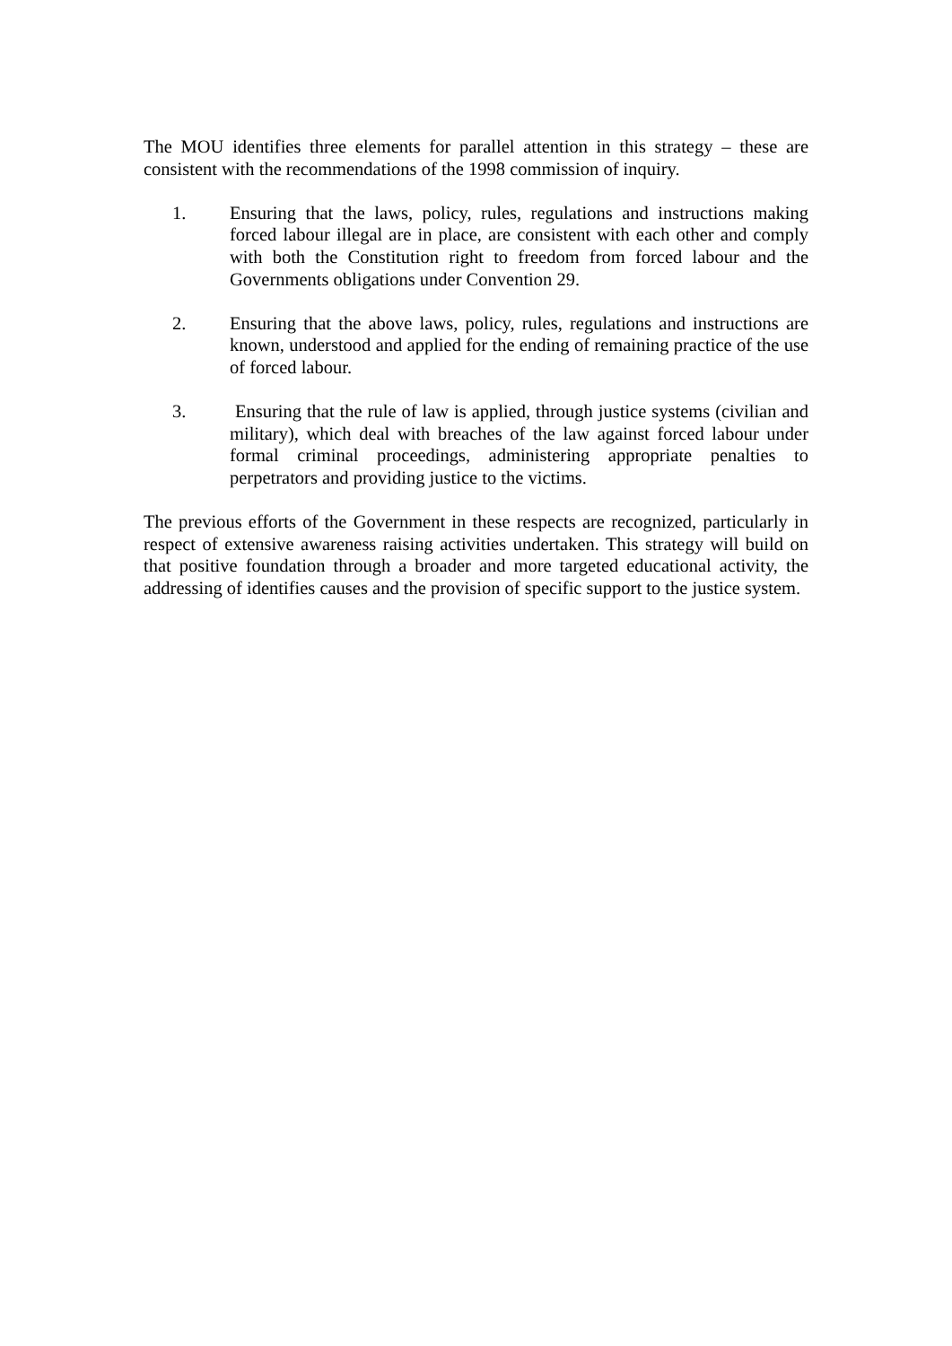The MOU identifies three elements for parallel attention in this strategy – these are consistent with the recommendations of the 1998 commission of inquiry.
1. Ensuring that the laws, policy, rules, regulations and instructions making forced labour illegal are in place, are consistent with each other and comply with both the Constitution right to freedom from forced labour and the Governments obligations under Convention 29.
2. Ensuring that the above laws, policy, rules, regulations and instructions are known, understood and applied for the ending of remaining practice of the use of forced labour.
3. Ensuring that the rule of law is applied, through justice systems (civilian and military), which deal with breaches of the law against forced labour under formal criminal proceedings, administering appropriate penalties to perpetrators and providing justice to the victims.
The previous efforts of the Government in these respects are recognized, particularly in respect of extensive awareness raising activities undertaken. This strategy will build on that positive foundation through a broader and more targeted educational activity, the addressing of identifies causes and the provision of specific support to the justice system.